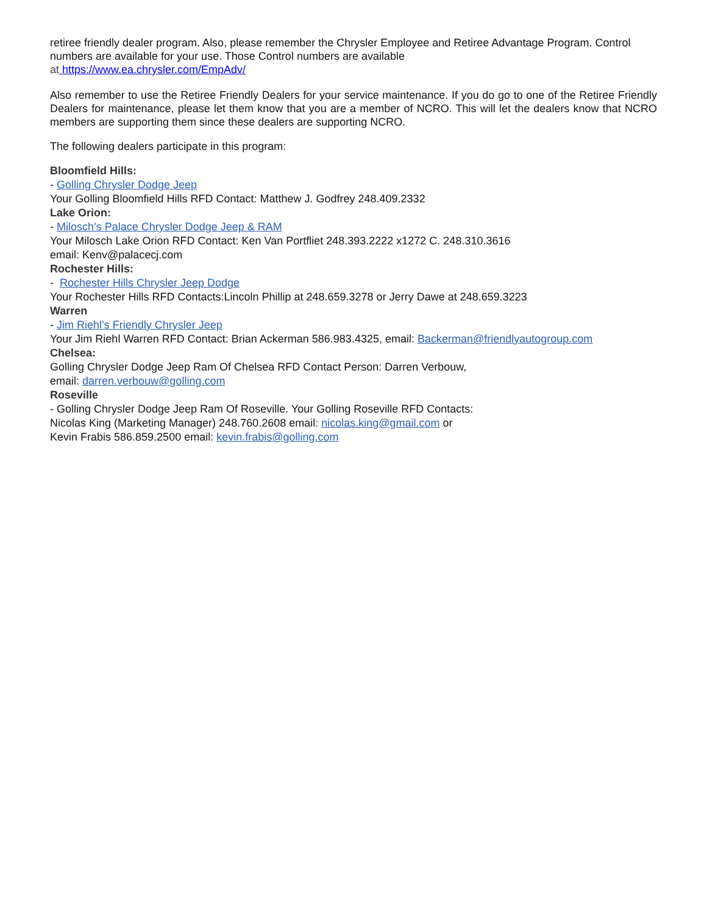retiree friendly dealer program. Also, please remember the Chrysler Employee and Retiree Advantage Program. Control numbers are available for your use. Those Control numbers are available
at https://www.ea.chrysler.com/EmpAdv/
Also remember to use the Retiree Friendly Dealers for your service maintenance. If you do go to one of the Retiree Friendly Dealers for maintenance, please let them know that you are a member of NCRO. This will let the dealers know that NCRO members are supporting them since these dealers are supporting NCRO.
The following dealers participate in this program:
Bloomfield Hills:
- Golling Chrysler Dodge Jeep
Your Golling Bloomfield Hills RFD Contact: Matthew J. Godfrey 248.409.2332
Lake Orion:
- Milosch’s Palace Chrysler Dodge Jeep & RAM
Your Milosch Lake Orion RFD Contact: Ken Van Portfliet 248.393.2222 x1272 C. 248.310.3616
email: Kenv@palacecj.com
Rochester Hills:
- Rochester Hills Chrysler Jeep Dodge
Your Rochester Hills RFD Contacts:Lincoln Phillip at 248.659.3278 or Jerry Dawe at 248.659.3223
Warren
- Jim Riehl’s Friendly Chrysler Jeep
Your Jim Riehl Warren RFD Contact: Brian Ackerman 586.983.4325, email: Backerman@friendlyautogroup.com
Chelsea:
Golling Chrysler Dodge Jeep Ram Of Chelsea RFD Contact Person: Darren Verbouw,
email: darren.verbouw@golling.com
Roseville
- Golling Chrysler Dodge Jeep Ram Of Roseville. Your Golling Roseville RFD Contacts:
Nicolas King (Marketing Manager) 248.760.2608 email: nicolas.king@gmail.com or
Kevin Frabis 586.859.2500 email: kevin.frabis@golling.com